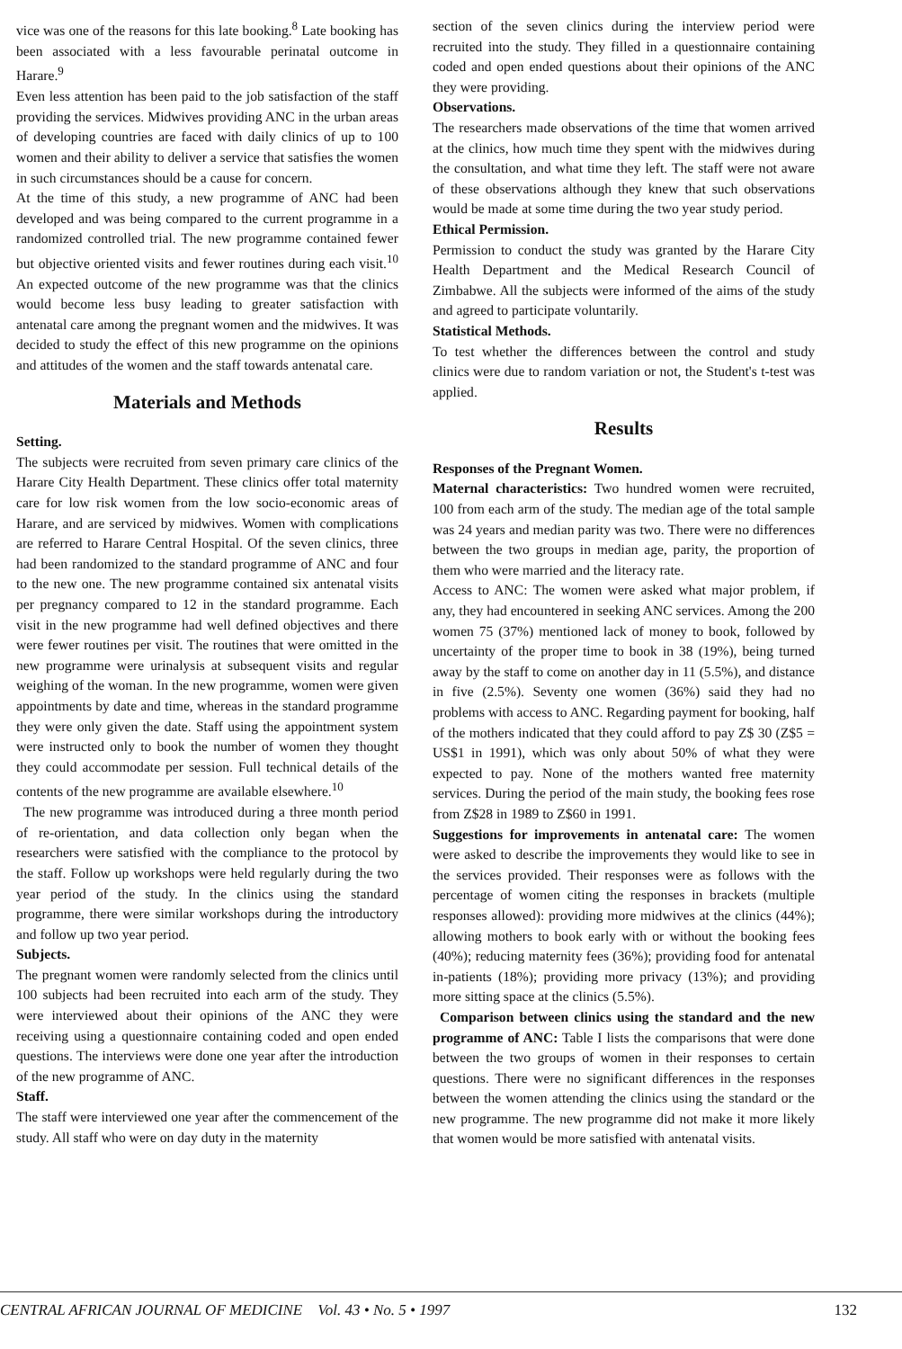vice was one of the reasons for this late booking.<sup>8</sup> Late booking has been associated with a less favourable perinatal outcome in Harare.<sup>9</sup>
Even less attention has been paid to the job satisfaction of the staff providing the services. Midwives providing ANC in the urban areas of developing countries are faced with daily clinics of up to 100 women and their ability to deliver a service that satisfies the women in such circumstances should be a cause for concern.
At the time of this study, a new programme of ANC had been developed and was being compared to the current programme in a randomized controlled trial. The new programme contained fewer but objective oriented visits and fewer routines during each visit.<sup>10</sup> An expected outcome of the new programme was that the clinics would become less busy leading to greater satisfaction with antenatal care among the pregnant women and the midwives. It was decided to study the effect of this new programme on the opinions and attitudes of the women and the staff towards antenatal care.
Materials and Methods
Setting.
The subjects were recruited from seven primary care clinics of the Harare City Health Department. These clinics offer total maternity care for low risk women from the low socio-economic areas of Harare, and are serviced by midwives. Women with complications are referred to Harare Central Hospital. Of the seven clinics, three had been randomized to the standard programme of ANC and four to the new one. The new programme contained six antenatal visits per pregnancy compared to 12 in the standard programme. Each visit in the new programme had well defined objectives and there were fewer routines per visit. The routines that were omitted in the new programme were urinalysis at subsequent visits and regular weighing of the woman. In the new programme, women were given appointments by date and time, whereas in the standard programme they were only given the date. Staff using the appointment system were instructed only to book the number of women they thought they could accommodate per session. Full technical details of the contents of the new programme are available elsewhere.<sup>10</sup>
The new programme was introduced during a three month period of re-orientation, and data collection only began when the researchers were satisfied with the compliance to the protocol by the staff. Follow up workshops were held regularly during the two year period of the study. In the clinics using the standard programme, there were similar workshops during the introductory and follow up two year period.
Subjects.
The pregnant women were randomly selected from the clinics until 100 subjects had been recruited into each arm of the study. They were interviewed about their opinions of the ANC they were receiving using a questionnaire containing coded and open ended questions. The interviews were done one year after the introduction of the new programme of ANC.
Staff.
The staff were interviewed one year after the commencement of the study. All staff who were on day duty in the maternity
section of the seven clinics during the interview period were recruited into the study. They filled in a questionnaire containing coded and open ended questions about their opinions of the ANC they were providing.
Observations.
The researchers made observations of the time that women arrived at the clinics, how much time they spent with the midwives during the consultation, and what time they left. The staff were not aware of these observations although they knew that such observations would be made at some time during the two year study period.
Ethical Permission.
Permission to conduct the study was granted by the Harare City Health Department and the Medical Research Council of Zimbabwe. All the subjects were informed of the aims of the study and agreed to participate voluntarily.
Statistical Methods.
To test whether the differences between the control and study clinics were due to random variation or not, the Student's t-test was applied.
Results
Responses of the Pregnant Women.
Maternal characteristics: Two hundred women were recruited, 100 from each arm of the study. The median age of the total sample was 24 years and median parity was two. There were no differences between the two groups in median age, parity, the proportion of them who were married and the literacy rate.
Access to ANC: The women were asked what major problem, if any, they had encountered in seeking ANC services. Among the 200 women 75 (37%) mentioned lack of money to book, followed by uncertainty of the proper time to book in 38 (19%), being turned away by the staff to come on another day in 11 (5.5%), and distance in five (2.5%). Seventy one women (36%) said they had no problems with access to ANC. Regarding payment for booking, half of the mothers indicated that they could afford to pay Z$ 30 (Z$5 = US$1 in 1991), which was only about 50% of what they were expected to pay. None of the mothers wanted free maternity services. During the period of the main study, the booking fees rose from Z$28 in 1989 to Z$60 in 1991.
Suggestions for improvements in antenatal care: The women were asked to describe the improvements they would like to see in the services provided. Their responses were as follows with the percentage of women citing the responses in brackets (multiple responses allowed): providing more midwives at the clinics (44%); allowing mothers to book early with or without the booking fees (40%); reducing maternity fees (36%); providing food for antenatal in-patients (18%); providing more privacy (13%); and providing more sitting space at the clinics (5.5%).
Comparison between clinics using the standard and the new programme of ANC: Table I lists the comparisons that were done between the two groups of women in their responses to certain questions. There were no significant differences in the responses between the women attending the clinics using the standard or the new programme. The new programme did not make it more likely that women would be more satisfied with antenatal visits.
CENTRAL AFRICAN JOURNAL OF MEDICINE Vol. 43 • No. 5 • 1997 132